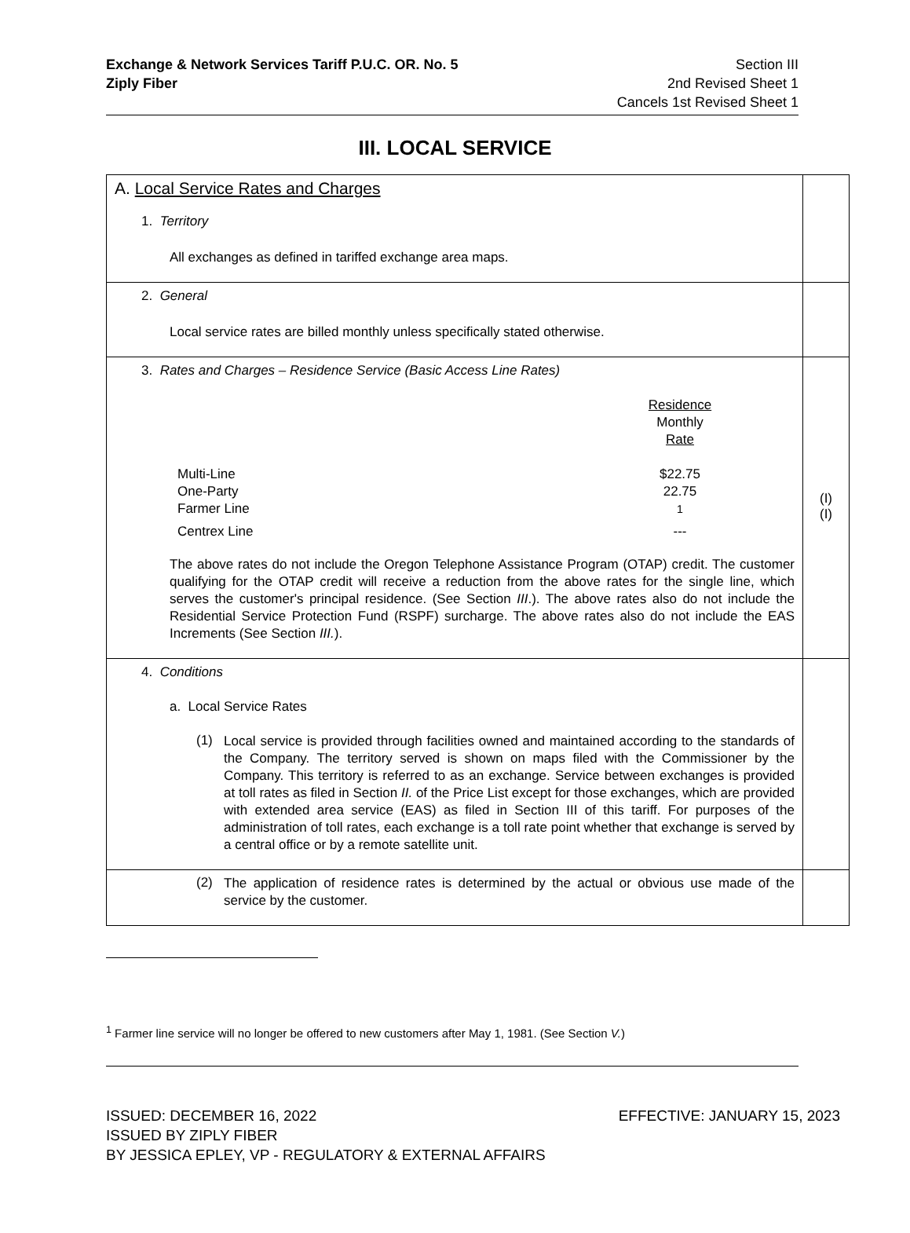Exchange & Network Services Tariff P.U.C. OR. No. 5
Ziply Fiber
Section III
2nd Revised Sheet 1
Cancels 1st Revised Sheet 1
III. LOCAL SERVICE
| A. Local Service Rates and Charges 1. Territory All exchanges as defined in tariffed exchange area maps. | |
| 2. General Local service rates are billed monthly unless specifically stated otherwise. | |
| 3. Rates and Charges – Residence Service (Basic Access Line Rates) / / Residence Monthly Rate / / Multi-Line / $22.75 / / One-Party / 22.75 / / Farmer Line / <sup>1</sup> / / Centrex Line / --- / The above rates do not include the Oregon Telephone Assistance Program (OTAP) credit. The customer qualifying for the OTAP credit will receive a reduction from the above rates for the single line, which serves the customer's principal residence. (See Section III .). The above rates also do not include the Residential Service Protection Fund (RSPF) surcharge. The above rates also do not include the EAS Increments (See Section III. ). | (I) (I) |
| 4. Conditions a. Local Service Rates (1) Local service is provided through facilities owned and maintained according to the standards of the Company. The territory served is shown on maps filed with the Commissioner by the Company. This territory is referred to as an exchange. Service between exchanges is provided at toll rates as filed in Section II. of the Price List except for those exchanges, which are provided with extended area service (EAS) as filed in Section III of this tariff. For purposes of the administration of toll rates, each exchange is a toll rate point whether that exchange is served by a central office or by a remote satellite unit. | |
| (2) The application of residence rates is determined by the actual or obvious use made of the service by the customer. | |
<sup>1</sup> Farmer line service will no longer be offered to new customers after May 1, 1981. (See Section V.)
ISSUED: DECEMBER 16, 2022 EFFECTIVE: JANUARY 15, 2023
ISSUED BY ZIPLY FIBER
BY JESSICA EPLEY, VP - REGULATORY & EXTERNAL AFFAIRS